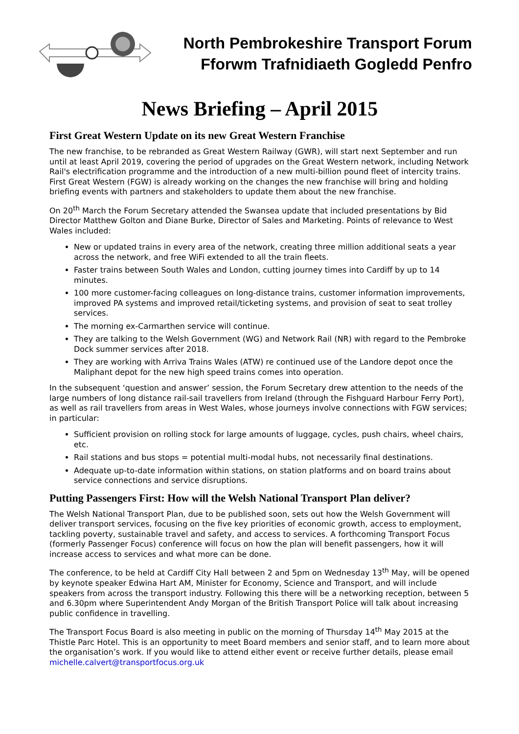North Pembrokeshire Transport Forum
Fforwm Trafnidiaeth Gogledd Penfro
News Briefing – April 2015
First Great Western Update on its new Great Western Franchise
The new franchise, to be rebranded as Great Western Railway (GWR), will start next September and run until at least April 2019, covering the period of upgrades on the Great Western network, including Network Rail's electrification programme and the introduction of a new multi-billion pound fleet of intercity trains. First Great Western (FGW) is already working on the changes the new franchise will bring and holding briefing events with partners and stakeholders to update them about the new franchise.
On 20<sup>th</sup> March the Forum Secretary attended the Swansea update that included presentations by Bid Director Matthew Golton and Diane Burke, Director of Sales and Marketing. Points of relevance to West Wales included:
New or updated trains in every area of the network, creating three million additional seats a year across the network, and free WiFi extended to all the train fleets.
Faster trains between South Wales and London, cutting journey times into Cardiff by up to 14 minutes.
100 more customer-facing colleagues on long-distance trains, customer information improvements, improved PA systems and improved retail/ticketing systems, and provision of seat to seat trolley services.
The morning ex-Carmarthen service will continue.
They are talking to the Welsh Government (WG) and Network Rail (NR) with regard to the Pembroke Dock summer services after 2018.
They are working with Arriva Trains Wales (ATW) re continued use of the Landore depot once the Maliphant depot for the new high speed trains comes into operation.
In the subsequent ‘question and answer’ session, the Forum Secretary drew attention to the needs of the large numbers of long distance rail-sail travellers from Ireland (through the Fishguard Harbour Ferry Port), as well as rail travellers from areas in West Wales, whose journeys involve connections with FGW services; in particular:
Sufficient provision on rolling stock for large amounts of luggage, cycles, push chairs, wheel chairs, etc.
Rail stations and bus stops = potential multi-modal hubs, not necessarily final destinations.
Adequate up-to-date information within stations, on station platforms and on board trains about service connections and service disruptions.
Putting Passengers First: How will the Welsh National Transport Plan deliver?
The Welsh National Transport Plan, due to be published soon, sets out how the Welsh Government will deliver transport services, focusing on the five key priorities of economic growth, access to employment, tackling poverty, sustainable travel and safety, and access to services. A forthcoming Transport Focus (formerly Passenger Focus) conference will focus on how the plan will benefit passengers, how it will increase access to services and what more can be done.
The conference, to be held at Cardiff City Hall between 2 and 5pm on Wednesday 13<sup>th</sup> May, will be opened by keynote speaker Edwina Hart AM, Minister for Economy, Science and Transport, and will include speakers from across the transport industry. Following this there will be a networking reception, between 5 and 6.30pm where Superintendent Andy Morgan of the British Transport Police will talk about increasing public confidence in travelling.
The Transport Focus Board is also meeting in public on the morning of Thursday 14<sup>th</sup> May 2015 at the Thistle Parc Hotel. This is an opportunity to meet Board members and senior staff, and to learn more about the organisation’s work. If you would like to attend either event or receive further details, please email michelle.calvert@transportfocus.org.uk